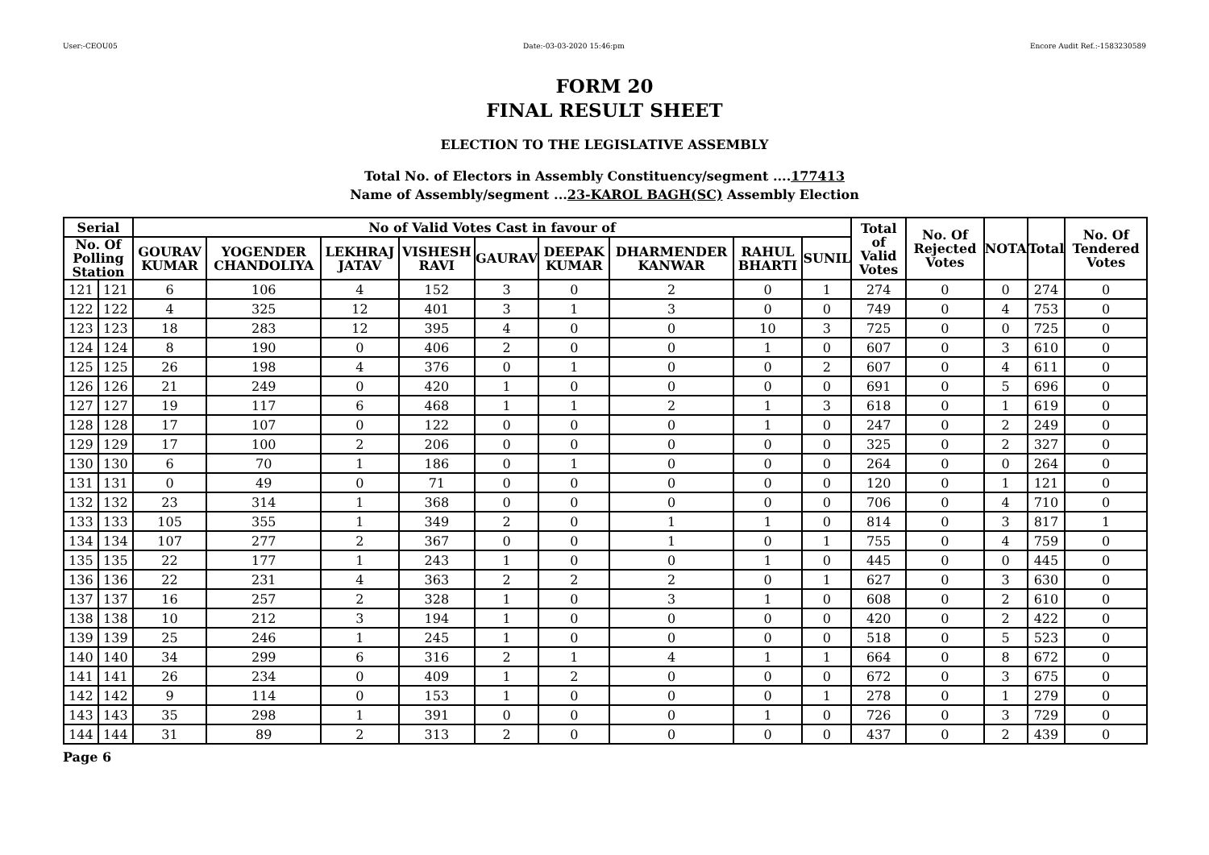User:-CEOU05 Date:-03-03-2020 15:46:pm Encore Audit Ref.:-1583230589
FORM 20
FINAL RESULT SHEET
ELECTION TO THE LEGISLATIVE ASSEMBLY
Total No. of Electors in Assembly Constituency/segment ....177413
Name of Assembly/segment ...23-KAROL BAGH(SC) Assembly Election
| Serial | | No of Valid Votes Cast in favour of | | | | | | | | | Total of Valid Votes | No. Of Rejected Votes | NOTA | Total | No. Of Tendered Votes |
| --- | --- | --- | --- | --- | --- | --- | --- | --- | --- | --- | --- | --- | --- | --- | --- |
| No. Of Polling Station | | GOURAV KUMAR | YOGENDER CHANDOLIYA | LEKHRAJ JATAV | VISHESH RAVI | GAURAV | DEEPAK KUMAR | DHARMENDER KANWAR | RAHUL BHARTI | SUNIL | | | | | |
| 121 | 121 | 6 | 106 | 4 | 152 | 3 | 0 | 2 | 0 | 1 | 274 | 0 | 0 | 274 | 0 |
| 122 | 122 | 4 | 325 | 12 | 401 | 3 | 1 | 3 | 0 | 0 | 749 | 0 | 4 | 753 | 0 |
| 123 | 123 | 18 | 283 | 12 | 395 | 4 | 0 | 0 | 10 | 3 | 725 | 0 | 0 | 725 | 0 |
| 124 | 124 | 8 | 190 | 0 | 406 | 2 | 0 | 0 | 1 | 0 | 607 | 0 | 3 | 610 | 0 |
| 125 | 125 | 26 | 198 | 4 | 376 | 0 | 1 | 0 | 0 | 2 | 607 | 0 | 4 | 611 | 0 |
| 126 | 126 | 21 | 249 | 0 | 420 | 1 | 0 | 0 | 0 | 0 | 691 | 0 | 5 | 696 | 0 |
| 127 | 127 | 19 | 117 | 6 | 468 | 1 | 1 | 2 | 1 | 3 | 618 | 0 | 1 | 619 | 0 |
| 128 | 128 | 17 | 107 | 0 | 122 | 0 | 0 | 0 | 1 | 0 | 247 | 0 | 2 | 249 | 0 |
| 129 | 129 | 17 | 100 | 2 | 206 | 0 | 0 | 0 | 0 | 0 | 325 | 0 | 2 | 327 | 0 |
| 130 | 130 | 6 | 70 | 1 | 186 | 0 | 1 | 0 | 0 | 0 | 264 | 0 | 0 | 264 | 0 |
| 131 | 131 | 0 | 49 | 0 | 71 | 0 | 0 | 0 | 0 | 0 | 120 | 0 | 1 | 121 | 0 |
| 132 | 132 | 23 | 314 | 1 | 368 | 0 | 0 | 0 | 0 | 0 | 706 | 0 | 4 | 710 | 0 |
| 133 | 133 | 105 | 355 | 1 | 349 | 2 | 0 | 1 | 1 | 0 | 814 | 0 | 3 | 817 | 1 |
| 134 | 134 | 107 | 277 | 2 | 367 | 0 | 0 | 1 | 0 | 1 | 755 | 0 | 4 | 759 | 0 |
| 135 | 135 | 22 | 177 | 1 | 243 | 1 | 0 | 0 | 1 | 0 | 445 | 0 | 0 | 445 | 0 |
| 136 | 136 | 22 | 231 | 4 | 363 | 2 | 2 | 2 | 0 | 1 | 627 | 0 | 3 | 630 | 0 |
| 137 | 137 | 16 | 257 | 2 | 328 | 1 | 0 | 3 | 1 | 0 | 608 | 0 | 2 | 610 | 0 |
| 138 | 138 | 10 | 212 | 3 | 194 | 1 | 0 | 0 | 0 | 0 | 420 | 0 | 2 | 422 | 0 |
| 139 | 139 | 25 | 246 | 1 | 245 | 1 | 0 | 0 | 0 | 0 | 518 | 0 | 5 | 523 | 0 |
| 140 | 140 | 34 | 299 | 6 | 316 | 2 | 1 | 4 | 1 | 1 | 664 | 0 | 8 | 672 | 0 |
| 141 | 141 | 26 | 234 | 0 | 409 | 1 | 2 | 0 | 0 | 0 | 672 | 0 | 3 | 675 | 0 |
| 142 | 142 | 9 | 114 | 0 | 153 | 1 | 0 | 0 | 0 | 1 | 278 | 0 | 1 | 279 | 0 |
| 143 | 143 | 35 | 298 | 1 | 391 | 0 | 0 | 0 | 1 | 0 | 726 | 0 | 3 | 729 | 0 |
| 144 | 144 | 31 | 89 | 2 | 313 | 2 | 0 | 0 | 0 | 0 | 437 | 0 | 2 | 439 | 0 |
Page 6